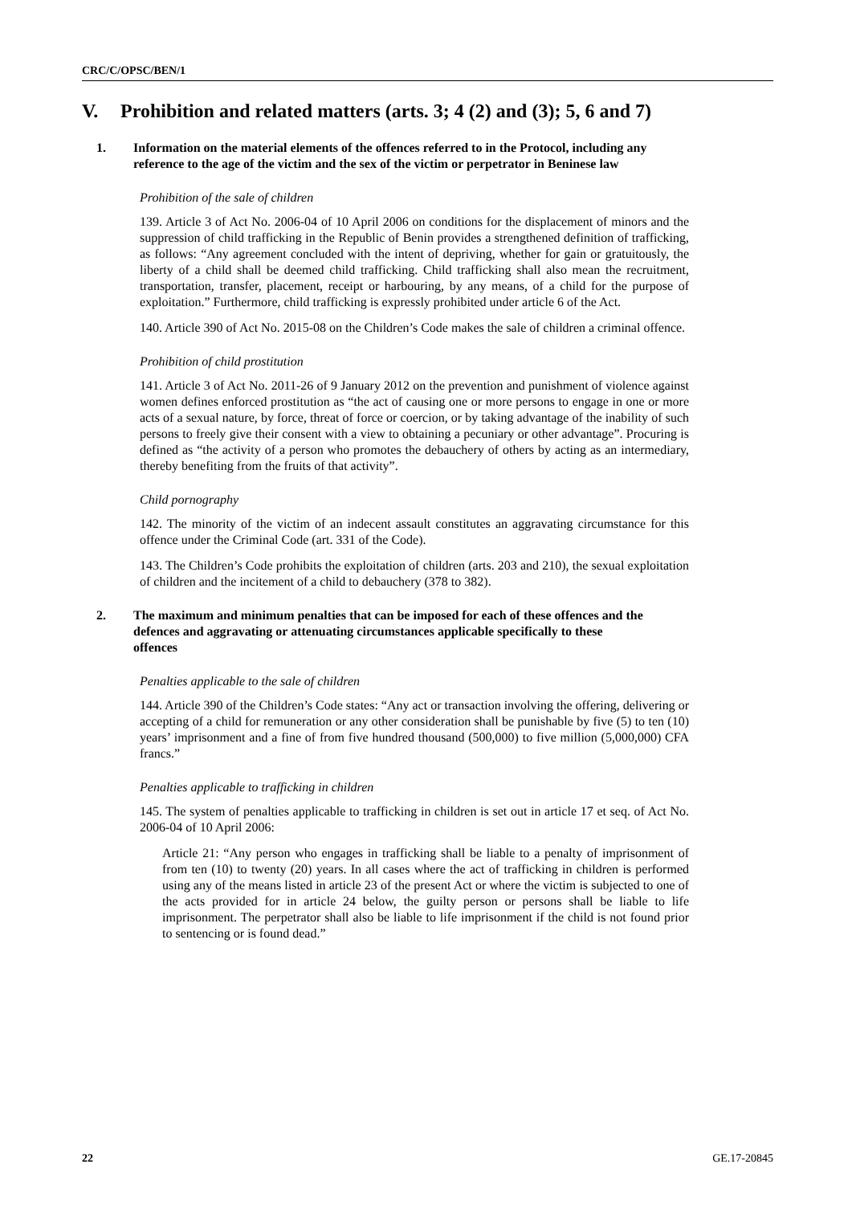CRC/C/OPSC/BEN/1
V. Prohibition and related matters (arts. 3; 4 (2) and (3); 5, 6 and 7)
1. Information on the material elements of the offences referred to in the Protocol, including any reference to the age of the victim and the sex of the victim or perpetrator in Beninese law
Prohibition of the sale of children
139. Article 3 of Act No. 2006-04 of 10 April 2006 on conditions for the displacement of minors and the suppression of child trafficking in the Republic of Benin provides a strengthened definition of trafficking, as follows: “Any agreement concluded with the intent of depriving, whether for gain or gratuitously, the liberty of a child shall be deemed child trafficking. Child trafficking shall also mean the recruitment, transportation, transfer, placement, receipt or harbouring, by any means, of a child for the purpose of exploitation.” Furthermore, child trafficking is expressly prohibited under article 6 of the Act.
140. Article 390 of Act No. 2015-08 on the Children’s Code makes the sale of children a criminal offence.
Prohibition of child prostitution
141. Article 3 of Act No. 2011-26 of 9 January 2012 on the prevention and punishment of violence against women defines enforced prostitution as “the act of causing one or more persons to engage in one or more acts of a sexual nature, by force, threat of force or coercion, or by taking advantage of the inability of such persons to freely give their consent with a view to obtaining a pecuniary or other advantage”. Procuring is defined as “the activity of a person who promotes the debauchery of others by acting as an intermediary, thereby benefiting from the fruits of that activity”.
Child pornography
142. The minority of the victim of an indecent assault constitutes an aggravating circumstance for this offence under the Criminal Code (art. 331 of the Code).
143. The Children’s Code prohibits the exploitation of children (arts. 203 and 210), the sexual exploitation of children and the incitement of a child to debauchery (378 to 382).
2. The maximum and minimum penalties that can be imposed for each of these offences and the defences and aggravating or attenuating circumstances applicable specifically to these offences
Penalties applicable to the sale of children
144. Article 390 of the Children’s Code states: “Any act or transaction involving the offering, delivering or accepting of a child for remuneration or any other consideration shall be punishable by five (5) to ten (10) years’ imprisonment and a fine of from five hundred thousand (500,000) to five million (5,000,000) CFA francs.”
Penalties applicable to trafficking in children
145. The system of penalties applicable to trafficking in children is set out in article 17 et seq. of Act No. 2006-04 of 10 April 2006:
Article 21: “Any person who engages in trafficking shall be liable to a penalty of imprisonment of from ten (10) to twenty (20) years. In all cases where the act of trafficking in children is performed using any of the means listed in article 23 of the present Act or where the victim is subjected to one of the acts provided for in article 24 below, the guilty person or persons shall be liable to life imprisonment. The perpetrator shall also be liable to life imprisonment if the child is not found prior to sentencing or is found dead.”
22 GE.17-20845